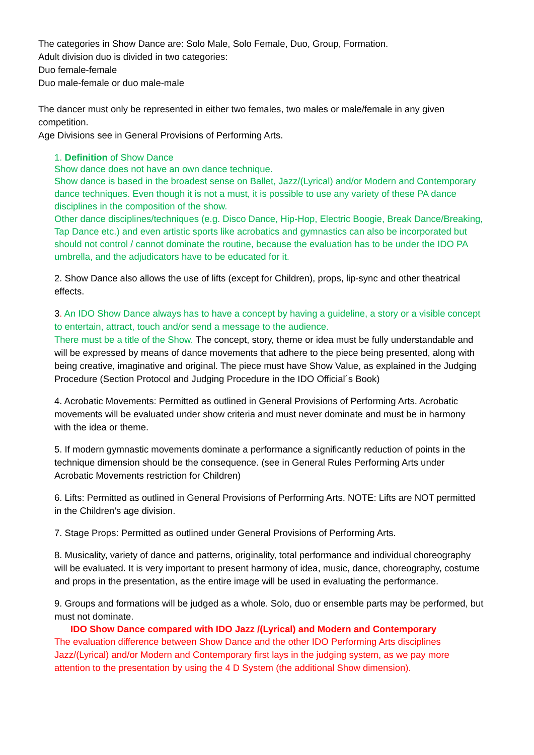The categories in Show Dance are: Solo Male, Solo Female, Duo, Group, Formation.
Adult division duo is divided in two categories:
Duo female-female
Duo male-female or duo male-male
The dancer must only be represented in either two females, two males or male/female in any given competition.
Age Divisions see in General Provisions of Performing Arts.
1. Definition of Show Dance
Show dance does not have an own dance technique.
Show dance is based in the broadest sense on Ballet, Jazz/(Lyrical) and/or Modern and Contemporary dance techniques. Even though it is not a must, it is possible to use any variety of these PA dance disciplines in the composition of the show.
Other dance disciplines/techniques (e.g. Disco Dance, Hip-Hop, Electric Boogie, Break Dance/Breaking, Tap Dance etc.) and even artistic sports like acrobatics and gymnastics can also be incorporated but should not control / cannot dominate the routine, because the evaluation has to be under the IDO PA umbrella, and the adjudicators have to be educated for it.
2. Show Dance also allows the use of lifts (except for Children), props, lip-sync and other theatrical effects.
3. An IDO Show Dance always has to have a concept by having a guideline, a story or a visible concept to entertain, attract, touch and/or send a message to the audience.
There must be a title of the Show. The concept, story, theme or idea must be fully understandable and will be expressed by means of dance movements that adhere to the piece being presented, along with being creative, imaginative and original. The piece must have Show Value, as explained in the Judging Procedure (Section Protocol and Judging Procedure in the IDO Official´s Book)
4. Acrobatic Movements: Permitted as outlined in General Provisions of Performing Arts. Acrobatic movements will be evaluated under show criteria and must never dominate and must be in harmony with the idea or theme.
5. If modern gymnastic movements dominate a performance a significantly reduction of points in the technique dimension should be the consequence. (see in General Rules Performing Arts under Acrobatic Movements restriction for Children)
6. Lifts: Permitted as outlined in General Provisions of Performing Arts. NOTE: Lifts are NOT permitted in the Children’s age division.
7. Stage Props: Permitted as outlined under General Provisions of Performing Arts.
8. Musicality, variety of dance and patterns, originality, total performance and individual choreography will be evaluated. It is very important to present harmony of idea, music, dance, choreography, costume and props in the presentation, as the entire image will be used in evaluating the performance.
9. Groups and formations will be judged as a whole. Solo, duo or ensemble parts may be performed, but must not dominate.
IDO Show Dance compared with IDO Jazz /(Lyrical) and Modern and Contemporary
The evaluation difference between Show Dance and the other IDO Performing Arts disciplines Jazz/(Lyrical) and/or Modern and Contemporary first lays in the judging system, as we pay more attention to the presentation by using the 4 D System (the additional Show dimension).